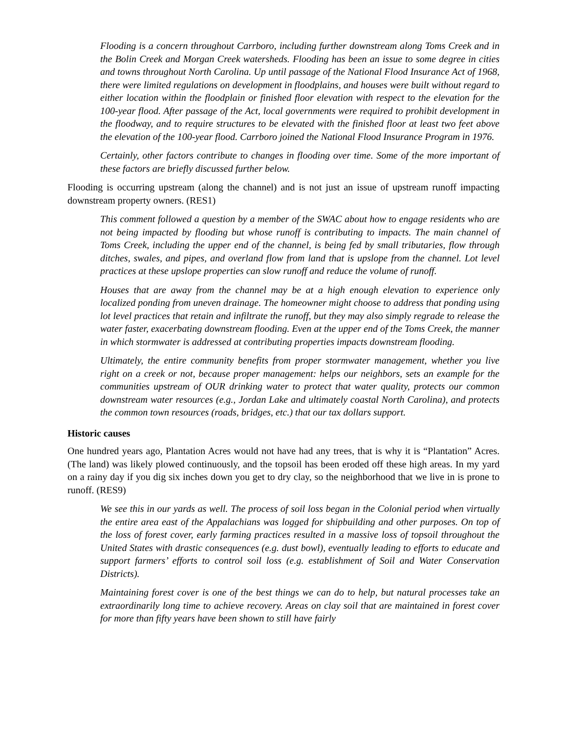Flooding is a concern throughout Carrboro, including further downstream along Toms Creek and in the Bolin Creek and Morgan Creek watersheds. Flooding has been an issue to some degree in cities and towns throughout North Carolina. Up until passage of the National Flood Insurance Act of 1968, there were limited regulations on development in floodplains, and houses were built without regard to either location within the floodplain or finished floor elevation with respect to the elevation for the 100-year flood. After passage of the Act, local governments were required to prohibit development in the floodway, and to require structures to be elevated with the finished floor at least two feet above the elevation of the 100-year flood. Carrboro joined the National Flood Insurance Program in 1976.
Certainly, other factors contribute to changes in flooding over time. Some of the more important of these factors are briefly discussed further below.
Flooding is occurring upstream (along the channel) and is not just an issue of upstream runoff impacting downstream property owners. (RES1)
This comment followed a question by a member of the SWAC about how to engage residents who are not being impacted by flooding but whose runoff is contributing to impacts. The main channel of Toms Creek, including the upper end of the channel, is being fed by small tributaries, flow through ditches, swales, and pipes, and overland flow from land that is upslope from the channel. Lot level practices at these upslope properties can slow runoff and reduce the volume of runoff.
Houses that are away from the channel may be at a high enough elevation to experience only localized ponding from uneven drainage. The homeowner might choose to address that ponding using lot level practices that retain and infiltrate the runoff, but they may also simply regrade to release the water faster, exacerbating downstream flooding. Even at the upper end of the Toms Creek, the manner in which stormwater is addressed at contributing properties impacts downstream flooding.
Ultimately, the entire community benefits from proper stormwater management, whether you live right on a creek or not, because proper management: helps our neighbors, sets an example for the communities upstream of OUR drinking water to protect that water quality, protects our common downstream water resources (e.g., Jordan Lake and ultimately coastal North Carolina), and protects the common town resources (roads, bridges, etc.) that our tax dollars support.
Historic causes
One hundred years ago, Plantation Acres would not have had any trees, that is why it is “Plantation” Acres. (The land) was likely plowed continuously, and the topsoil has been eroded off these high areas. In my yard on a rainy day if you dig six inches down you get to dry clay, so the neighborhood that we live in is prone to runoff. (RES9)
We see this in our yards as well. The process of soil loss began in the Colonial period when virtually the entire area east of the Appalachians was logged for shipbuilding and other purposes. On top of the loss of forest cover, early farming practices resulted in a massive loss of topsoil throughout the United States with drastic consequences (e.g. dust bowl), eventually leading to efforts to educate and support farmers’ efforts to control soil loss (e.g. establishment of Soil and Water Conservation Districts).
Maintaining forest cover is one of the best things we can do to help, but natural processes take an extraordinarily long time to achieve recovery. Areas on clay soil that are maintained in forest cover for more than fifty years have been shown to still have fairly